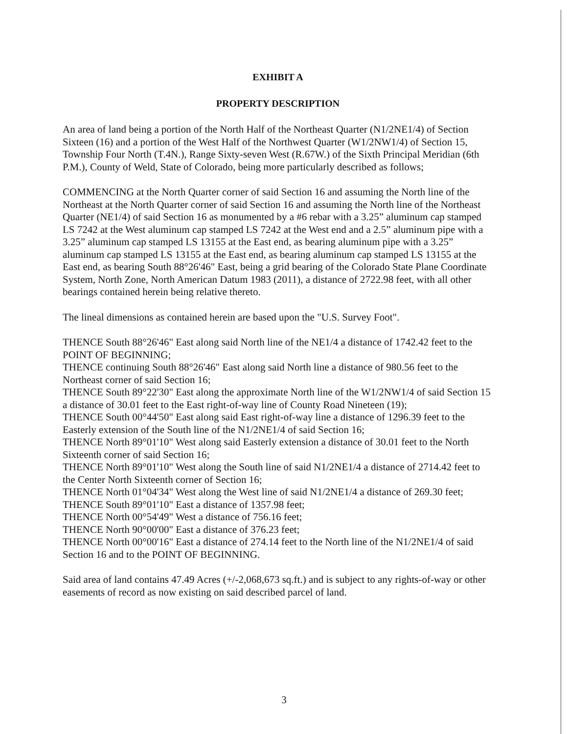EXHIBIT A
PROPERTY DESCRIPTION
An area of land being a portion of the North Half of the Northeast Quarter (N1/2NE1/4) of Section Sixteen (16) and a portion of the West Half of the Northwest Quarter (W1/2NW1/4) of Section 15, Township Four North (T.4N.), Range Sixty-seven West (R.67W.) of the Sixth Principal Meridian (6th P.M.), County of Weld, State of Colorado, being more particularly described as follows;
COMMENCING at the North Quarter corner of said Section 16 and assuming the North line of the Northeast at the North Quarter corner of said Section 16 and assuming the North line of the Northeast Quarter (NE1/4) of said Section 16 as monumented by a #6 rebar with a 3.25” aluminum cap stamped LS 7242 at the West aluminum cap stamped LS 7242 at the West end and a 2.5” aluminum pipe with a 3.25” aluminum cap stamped LS 13155 at the East end, as bearing aluminum pipe with a 3.25” aluminum cap stamped LS 13155 at the East end, as bearing aluminum cap stamped LS 13155 at the East end, as bearing South 88°26'46" East, being a grid bearing of the Colorado State Plane Coordinate System, North Zone, North American Datum 1983 (2011), a distance of 2722.98 feet, with all other bearings contained herein being relative thereto.
The lineal dimensions as contained herein are based upon the "U.S. Survey Foot".
THENCE South 88°26'46" East along said North line of the NE1/4 a distance of 1742.42 feet to the POINT OF BEGINNING;
THENCE continuing South 88°26'46" East along said North line a distance of 980.56 feet to the Northeast corner of said Section 16;
THENCE South 89°22'30" East along the approximate North line of the W1/2NW1/4 of said Section 15 a distance of 30.01 feet to the East right-of-way line of County Road Nineteen (19);
THENCE South 00°44'50" East along said East right-of-way line a distance of 1296.39 feet to the Easterly extension of the South line of the N1/2NE1/4 of said Section 16;
THENCE North 89°01'10" West along said Easterly extension a distance of 30.01 feet to the North Sixteenth corner of said Section 16;
THENCE North 89°01'10" West along the South line of said N1/2NE1/4 a distance of 2714.42 feet to the Center North Sixteenth corner of Section 16;
THENCE North 01°04'34" West along the West line of said N1/2NE1/4 a distance of 269.30 feet;
THENCE South 89°01'10" East a distance of 1357.98 feet;
THENCE North 00°54'49" West a distance of 756.16 feet;
THENCE North 90°00'00" East a distance of 376.23 feet;
THENCE North 00°00'16" East a distance of 274.14 feet to the North line of the N1/2NE1/4 of said Section 16 and to the POINT OF BEGINNING.
Said area of land contains 47.49 Acres (+/-2,068,673 sq.ft.) and is subject to any rights-of-way or other easements of record as now existing on said described parcel of land.
3